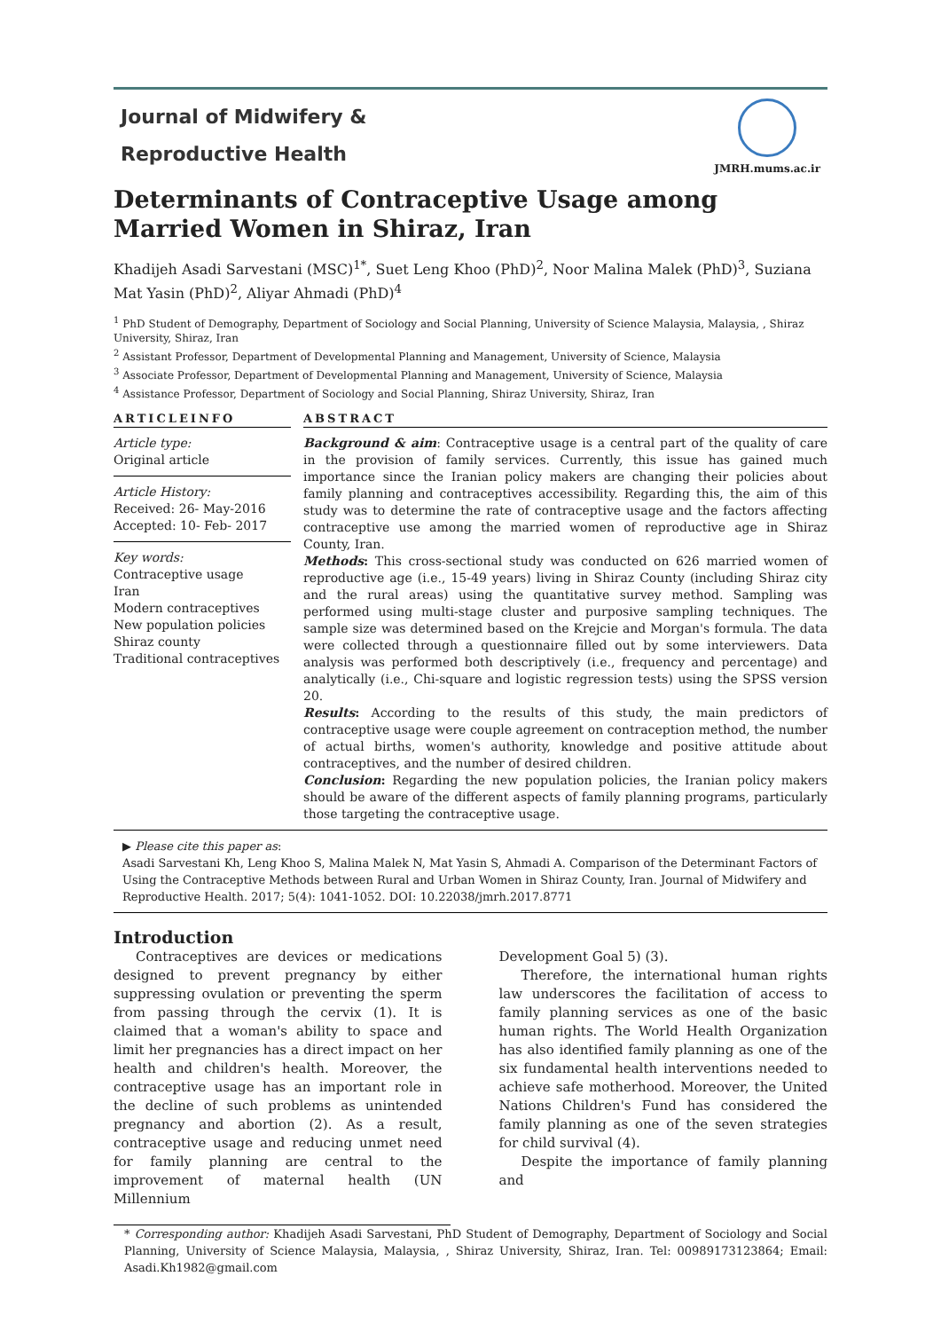Journal of Midwifery &
Reproductive Health
JMRH.mums.ac.ir
Determinants of Contraceptive Usage among Married Women in Shiraz, Iran
Khadijeh Asadi Sarvestani (MSC)<sup>1*</sup>, Suet Leng Khoo (PhD)<sup>2</sup>, Noor Malina Malek (PhD)<sup>3</sup>, Suziana Mat Yasin (PhD)<sup>2</sup>, Aliyar Ahmadi (PhD)<sup>4</sup>
<sup>1</sup> PhD Student of Demography, Department of Sociology and Social Planning, University of Science Malaysia, Malaysia, , Shiraz University, Shiraz, Iran
<sup>2</sup> Assistant Professor, Department of Developmental Planning and Management, University of Science, Malaysia
<sup>3</sup> Associate Professor, Department of Developmental Planning and Management, University of Science, Malaysia
<sup>4</sup> Assistance Professor, Department of Sociology and Social Planning, Shiraz University, Shiraz, Iran
ARTICLEINFO
Article type:
Original article
Article History:
Received: 26- May-2016
Accepted: 10- Feb- 2017
Key words:
Contraceptive usage
Iran
Modern contraceptives
New population policies
Shiraz county
Traditional contraceptives
ABSTRACT
Background & aim: Contraceptive usage is a central part of the quality of care in the provision of family services. Currently, this issue has gained much importance since the Iranian policy makers are changing their policies about family planning and contraceptives accessibility. Regarding this, the aim of this study was to determine the rate of contraceptive usage and the factors affecting contraceptive use among the married women of reproductive age in Shiraz County, Iran.
Methods: This cross-sectional study was conducted on 626 married women of reproductive age (i.e., 15-49 years) living in Shiraz County (including Shiraz city and the rural areas) using the quantitative survey method. Sampling was performed using multi-stage cluster and purposive sampling techniques. The sample size was determined based on the Krejcie and Morgan's formula. The data were collected through a questionnaire filled out by some interviewers. Data analysis was performed both descriptively (i.e., frequency and percentage) and analytically (i.e., Chi-square and logistic regression tests) using the SPSS version 20.
Results: According to the results of this study, the main predictors of contraceptive usage were couple agreement on contraception method, the number of actual births, women's authority, knowledge and positive attitude about contraceptives, and the number of desired children.
Conclusion: Regarding the new population policies, the Iranian policy makers should be aware of the different aspects of family planning programs, particularly those targeting the contraceptive usage.
▶ Please cite this paper as:
Asadi Sarvestani Kh, Leng Khoo S, Malina Malek N, Mat Yasin S, Ahmadi A. Comparison of the Determinant Factors of Using the Contraceptive Methods between Rural and Urban Women in Shiraz County, Iran. Journal of Midwifery and Reproductive Health. 2017; 5(4): 1041-1052. DOI: 10.22038/jmrh.2017.8771
Introduction
Contraceptives are devices or medications designed to prevent pregnancy by either suppressing ovulation or preventing the sperm from passing through the cervix (1). It is claimed that a woman's ability to space and limit her pregnancies has a direct impact on her health and children's health. Moreover, the contraceptive usage has an important role in the decline of such problems as unintended pregnancy and abortion (2). As a result, contraceptive usage and reducing unmet need for family planning are central to the improvement of maternal health (UN Millennium
Development Goal 5) (3).
Therefore, the international human rights law underscores the facilitation of access to family planning services as one of the basic human rights. The World Health Organization has also identified family planning as one of the six fundamental health interventions needed to achieve safe motherhood. Moreover, the United Nations Children's Fund has considered the family planning as one of the seven strategies for child survival (4).
Despite the importance of family planning and
* Corresponding author: Khadijeh Asadi Sarvestani, PhD Student of Demography, Department of Sociology and Social Planning, University of Science Malaysia, Malaysia, , Shiraz University, Shiraz, Iran. Tel: 00989173123864; Email: Asadi.Kh1982@gmail.com